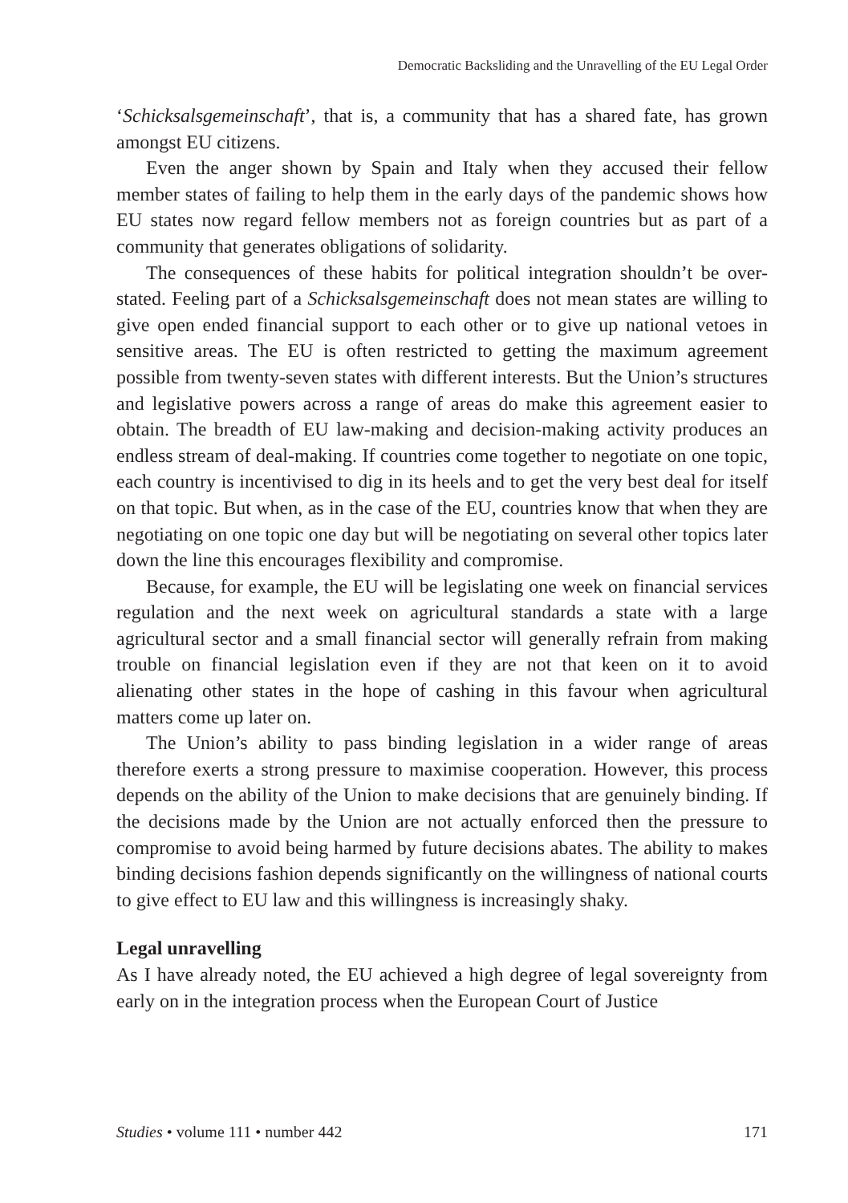Democratic Backsliding and the Unravelling of the EU Legal Order
‘Schicksalsgemeinschaft’, that is, a community that has a shared fate, has grown amongst EU citizens.
Even the anger shown by Spain and Italy when they accused their fellow member states of failing to help them in the early days of the pandemic shows how EU states now regard fellow members not as foreign countries but as part of a community that generates obligations of solidarity.
The consequences of these habits for political integration shouldn’t be over-stated. Feeling part of a Schicksalsgemeinschaft does not mean states are willing to give open ended financial support to each other or to give up national vetoes in sensitive areas. The EU is often restricted to getting the maximum agreement possible from twenty-seven states with different interests. But the Union’s structures and legislative powers across a range of areas do make this agreement easier to obtain. The breadth of EU law-making and decision-making activity produces an endless stream of deal-making. If countries come together to negotiate on one topic, each country is incentivised to dig in its heels and to get the very best deal for itself on that topic. But when, as in the case of the EU, countries know that when they are negotiating on one topic one day but will be negotiating on several other topics later down the line this encourages flexibility and compromise.
Because, for example, the EU will be legislating one week on financial services regulation and the next week on agricultural standards a state with a large agricultural sector and a small financial sector will generally refrain from making trouble on financial legislation even if they are not that keen on it to avoid alienating other states in the hope of cashing in this favour when agricultural matters come up later on.
The Union’s ability to pass binding legislation in a wider range of areas therefore exerts a strong pressure to maximise cooperation. However, this process depends on the ability of the Union to make decisions that are genuinely binding. If the decisions made by the Union are not actually enforced then the pressure to compromise to avoid being harmed by future decisions abates. The ability to makes binding decisions fashion depends significantly on the willingness of national courts to give effect to EU law and this willingness is increasingly shaky.
Legal unravelling
As I have already noted, the EU achieved a high degree of legal sovereignty from early on in the integration process when the European Court of Justice
Studies • volume 111 • number 442 171